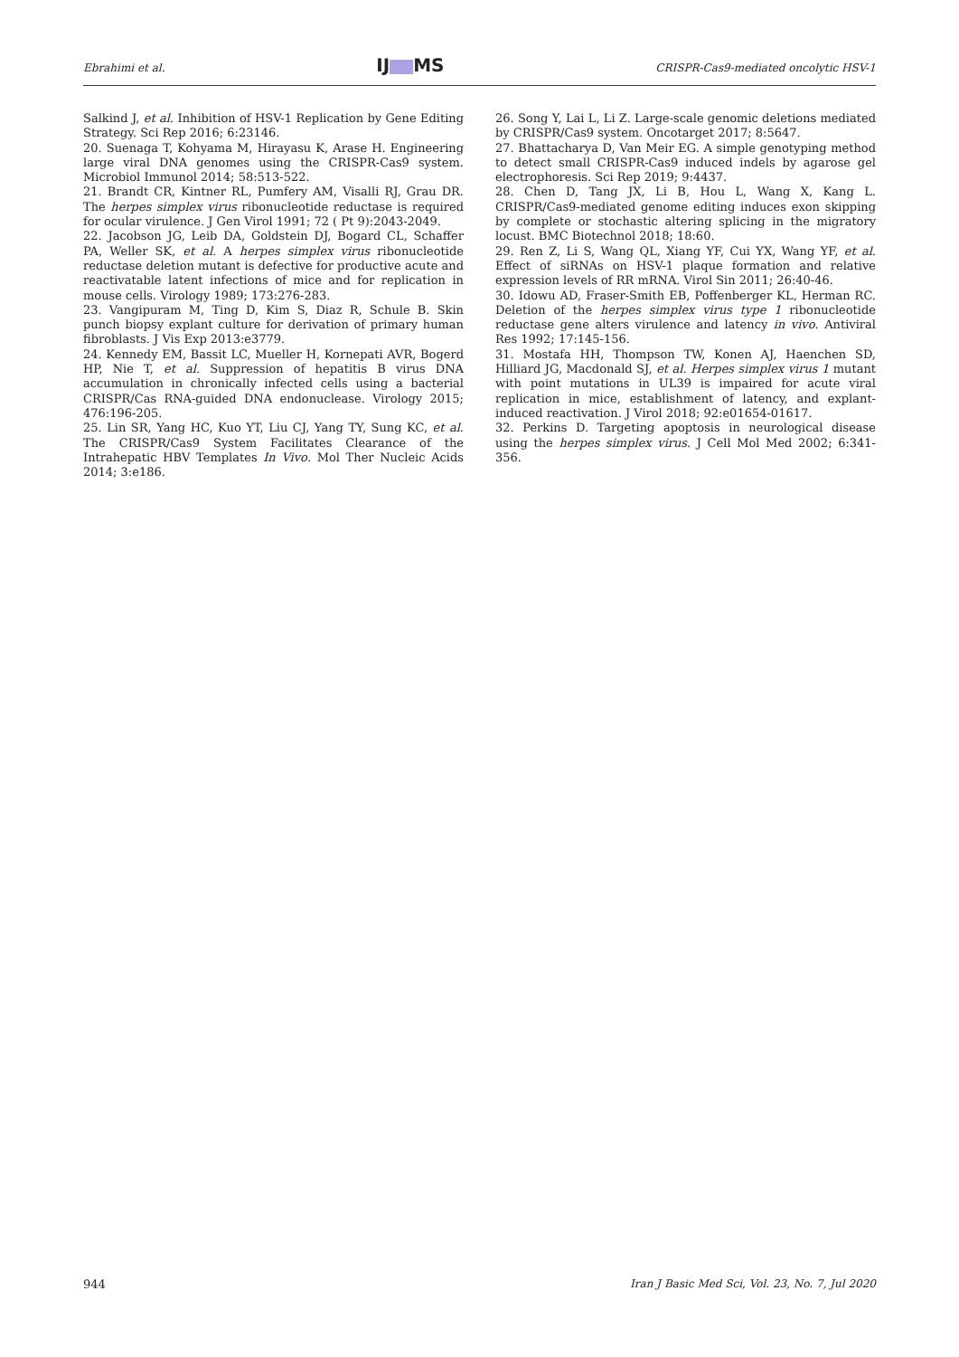Ebrahimi et al. IJ MS CRISPR-Cas9-mediated oncolytic HSV-1
Salkind J, et al. Inhibition of HSV-1 Replication by Gene Editing Strategy. Sci Rep 2016; 6:23146.
20. Suenaga T, Kohyama M, Hirayasu K, Arase H. Engineering large viral DNA genomes using the CRISPR-Cas9 system. Microbiol Immunol 2014; 58:513-522.
21. Brandt CR, Kintner RL, Pumfery AM, Visalli RJ, Grau DR. The herpes simplex virus ribonucleotide reductase is required for ocular virulence. J Gen Virol 1991; 72 ( Pt 9):2043-2049.
22. Jacobson JG, Leib DA, Goldstein DJ, Bogard CL, Schaffer PA, Weller SK, et al. A herpes simplex virus ribonucleotide reductase deletion mutant is defective for productive acute and reactivatable latent infections of mice and for replication in mouse cells. Virology 1989; 173:276-283.
23. Vangipuram M, Ting D, Kim S, Diaz R, Schule B. Skin punch biopsy explant culture for derivation of primary human fibroblasts. J Vis Exp 2013:e3779.
24. Kennedy EM, Bassit LC, Mueller H, Kornepati AVR, Bogerd HP, Nie T, et al. Suppression of hepatitis B virus DNA accumulation in chronically infected cells using a bacterial CRISPR/Cas RNA-guided DNA endonuclease. Virology 2015; 476:196-205.
25. Lin SR, Yang HC, Kuo YT, Liu CJ, Yang TY, Sung KC, et al. The CRISPR/Cas9 System Facilitates Clearance of the Intrahepatic HBV Templates In Vivo. Mol Ther Nucleic Acids 2014; 3:e186.
26. Song Y, Lai L, Li Z. Large-scale genomic deletions mediated by CRISPR/Cas9 system. Oncotarget 2017; 8:5647.
27. Bhattacharya D, Van Meir EG. A simple genotyping method to detect small CRISPR-Cas9 induced indels by agarose gel electrophoresis. Sci Rep 2019; 9:4437.
28. Chen D, Tang JX, Li B, Hou L, Wang X, Kang L. CRISPR/Cas9-mediated genome editing induces exon skipping by complete or stochastic altering splicing in the migratory locust. BMC Biotechnol 2018; 18:60.
29. Ren Z, Li S, Wang QL, Xiang YF, Cui YX, Wang YF, et al. Effect of siRNAs on HSV-1 plaque formation and relative expression levels of RR mRNA. Virol Sin 2011; 26:40-46.
30. Idowu AD, Fraser-Smith EB, Poffenberger KL, Herman RC. Deletion of the herpes simplex virus type 1 ribonucleotide reductase gene alters virulence and latency in vivo. Antiviral Res 1992; 17:145-156.
31. Mostafa HH, Thompson TW, Konen AJ, Haenchen SD, Hilliard JG, Macdonald SJ, et al. Herpes simplex virus 1 mutant with point mutations in UL39 is impaired for acute viral replication in mice, establishment of latency, and explant-induced reactivation. J Virol 2018; 92:e01654-01617.
32. Perkins D. Targeting apoptosis in neurological disease using the herpes simplex virus. J Cell Mol Med 2002; 6:341-356.
944 Iran J Basic Med Sci, Vol. 23, No. 7, Jul 2020